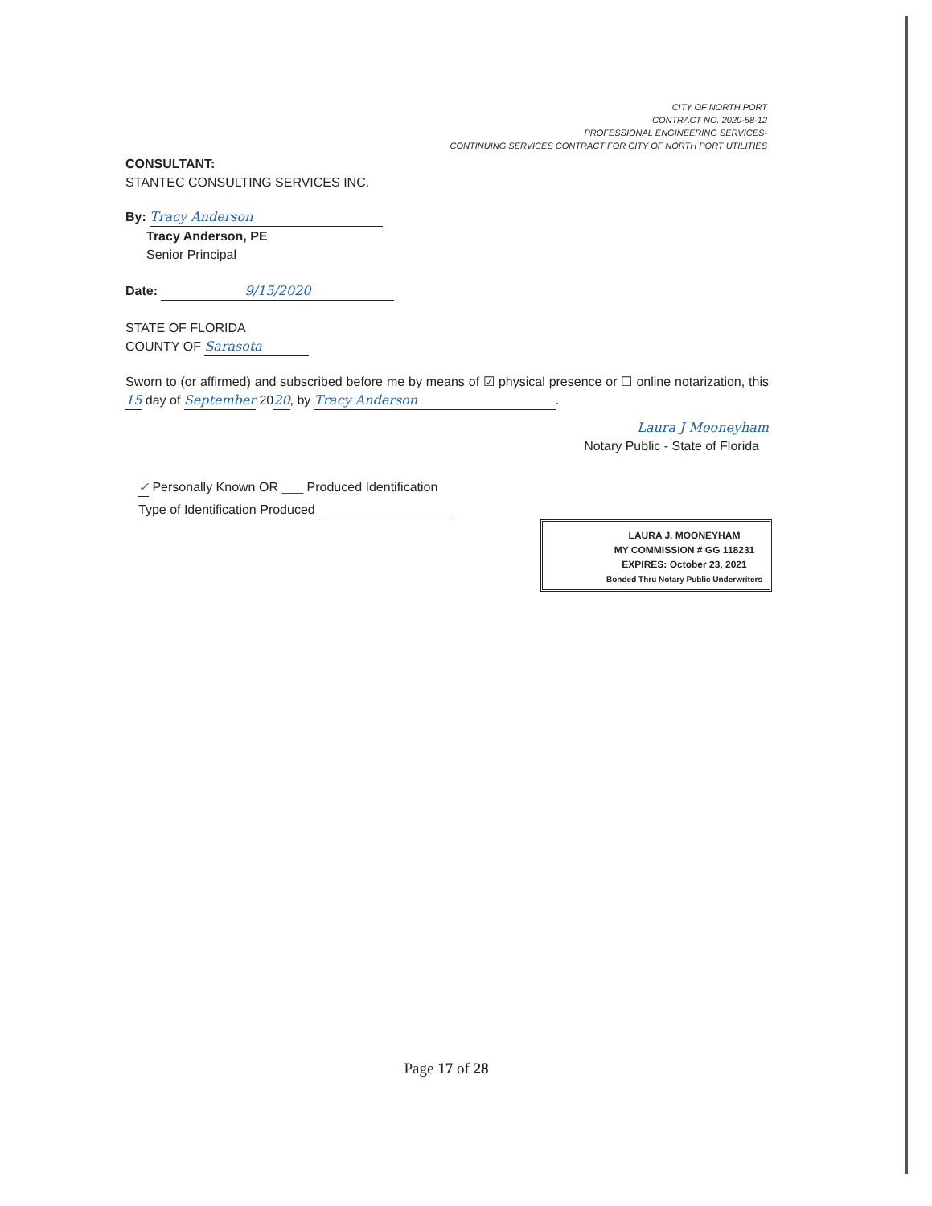CITY OF NORTH PORT
CONTRACT NO. 2020-58-12
PROFESSIONAL ENGINEERING SERVICES-
CONTINUING SERVICES CONTRACT FOR CITY OF NORTH PORT UTILITIES
CONSULTANT:
STANTEC CONSULTING SERVICES INC.
By: Tracy Anderson
Tracy Anderson, PE
Senior Principal
Date: 9/15/2020
STATE OF FLORIDA
COUNTY OF Sarasota
Sworn to (or affirmed) and subscribed before me by means of ☑ physical presence or ☐ online notarization, this 15 day of September 2020, by Tracy Anderson.
Laura J Mooneyham
Notary Public - State of Florida
✓ Personally Known OR ___ Produced Identification
Type of Identification Produced
LAURA J. MOONEYHAM
MY COMMISSION # GG 118231
EXPIRES: October 23, 2021
Bonded Thru Notary Public Underwriters
Page 17 of 28